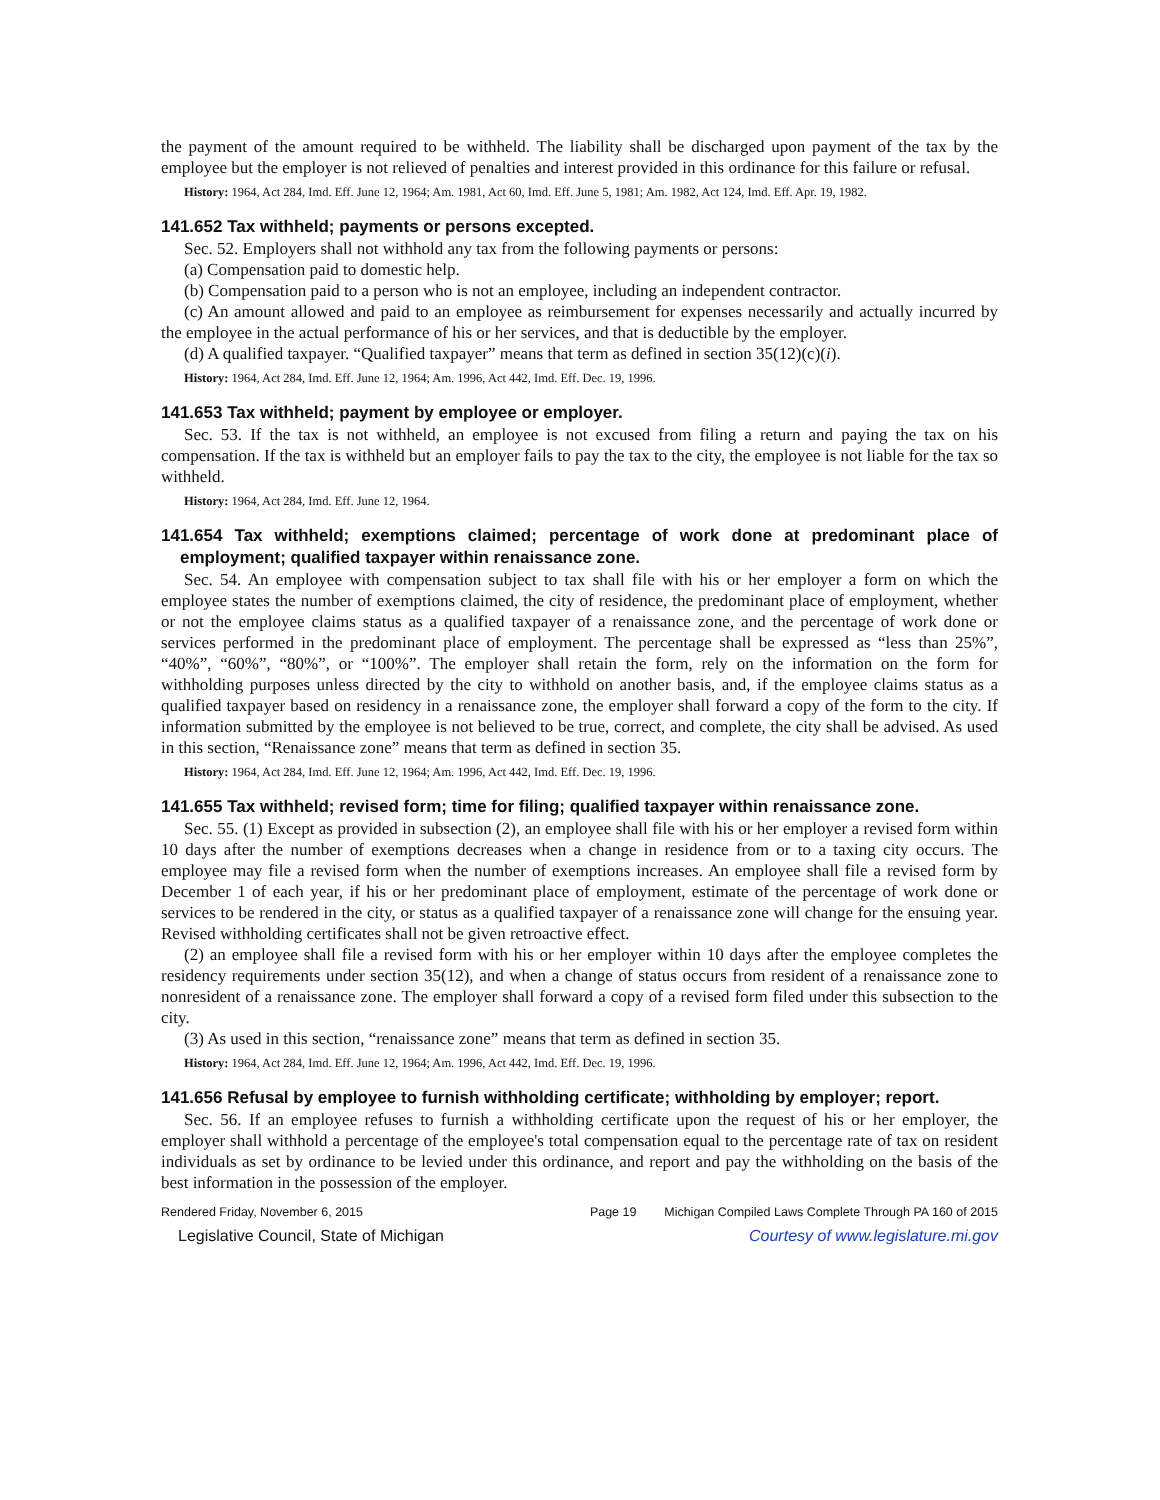the payment of the amount required to be withheld. The liability shall be discharged upon payment of the tax by the employee but the employer is not relieved of penalties and interest provided in this ordinance for this failure or refusal.
History: 1964, Act 284, Imd. Eff. June 12, 1964; Am. 1981, Act 60, Imd. Eff. June 5, 1981; Am. 1982, Act 124, Imd. Eff. Apr. 19, 1982.
141.652 Tax withheld; payments or persons excepted.
Sec. 52. Employers shall not withhold any tax from the following payments or persons:
(a) Compensation paid to domestic help.
(b) Compensation paid to a person who is not an employee, including an independent contractor.
(c) An amount allowed and paid to an employee as reimbursement for expenses necessarily and actually incurred by the employee in the actual performance of his or her services, and that is deductible by the employer.
(d) A qualified taxpayer. “Qualified taxpayer” means that term as defined in section 35(12)(c)(i).
History: 1964, Act 284, Imd. Eff. June 12, 1964; Am. 1996, Act 442, Imd. Eff. Dec. 19, 1996.
141.653 Tax withheld; payment by employee or employer.
Sec. 53. If the tax is not withheld, an employee is not excused from filing a return and paying the tax on his compensation. If the tax is withheld but an employer fails to pay the tax to the city, the employee is not liable for the tax so withheld.
History: 1964, Act 284, Imd. Eff. June 12, 1964.
141.654 Tax withheld; exemptions claimed; percentage of work done at predominant place of employment; qualified taxpayer within renaissance zone.
Sec. 54. An employee with compensation subject to tax shall file with his or her employer a form on which the employee states the number of exemptions claimed, the city of residence, the predominant place of employment, whether or not the employee claims status as a qualified taxpayer of a renaissance zone, and the percentage of work done or services performed in the predominant place of employment. The percentage shall be expressed as “less than 25%”, “40%”, “60%”, “80%”, or “100%”. The employer shall retain the form, rely on the information on the form for withholding purposes unless directed by the city to withhold on another basis, and, if the employee claims status as a qualified taxpayer based on residency in a renaissance zone, the employer shall forward a copy of the form to the city. If information submitted by the employee is not believed to be true, correct, and complete, the city shall be advised. As used in this section, “Renaissance zone” means that term as defined in section 35.
History: 1964, Act 284, Imd. Eff. June 12, 1964; Am. 1996, Act 442, Imd. Eff. Dec. 19, 1996.
141.655 Tax withheld; revised form; time for filing; qualified taxpayer within renaissance zone.
Sec. 55. (1) Except as provided in subsection (2), an employee shall file with his or her employer a revised form within 10 days after the number of exemptions decreases when a change in residence from or to a taxing city occurs. The employee may file a revised form when the number of exemptions increases. An employee shall file a revised form by December 1 of each year, if his or her predominant place of employment, estimate of the percentage of work done or services to be rendered in the city, or status as a qualified taxpayer of a renaissance zone will change for the ensuing year. Revised withholding certificates shall not be given retroactive effect.
(2) an employee shall file a revised form with his or her employer within 10 days after the employee completes the residency requirements under section 35(12), and when a change of status occurs from resident of a renaissance zone to nonresident of a renaissance zone. The employer shall forward a copy of a revised form filed under this subsection to the city.
(3) As used in this section, “renaissance zone” means that term as defined in section 35.
History: 1964, Act 284, Imd. Eff. June 12, 1964; Am. 1996, Act 442, Imd. Eff. Dec. 19, 1996.
141.656 Refusal by employee to furnish withholding certificate; withholding by employer; report.
Sec. 56. If an employee refuses to furnish a withholding certificate upon the request of his or her employer, the employer shall withhold a percentage of the employee's total compensation equal to the percentage rate of tax on resident individuals as set by ordinance to be levied under this ordinance, and report and pay the withholding on the basis of the best information in the possession of the employer.
Rendered Friday, November 6, 2015 Page 19 Michigan Compiled Laws Complete Through PA 160 of 2015
Legislative Council, State of Michigan Courtesy of www.legislature.mi.gov